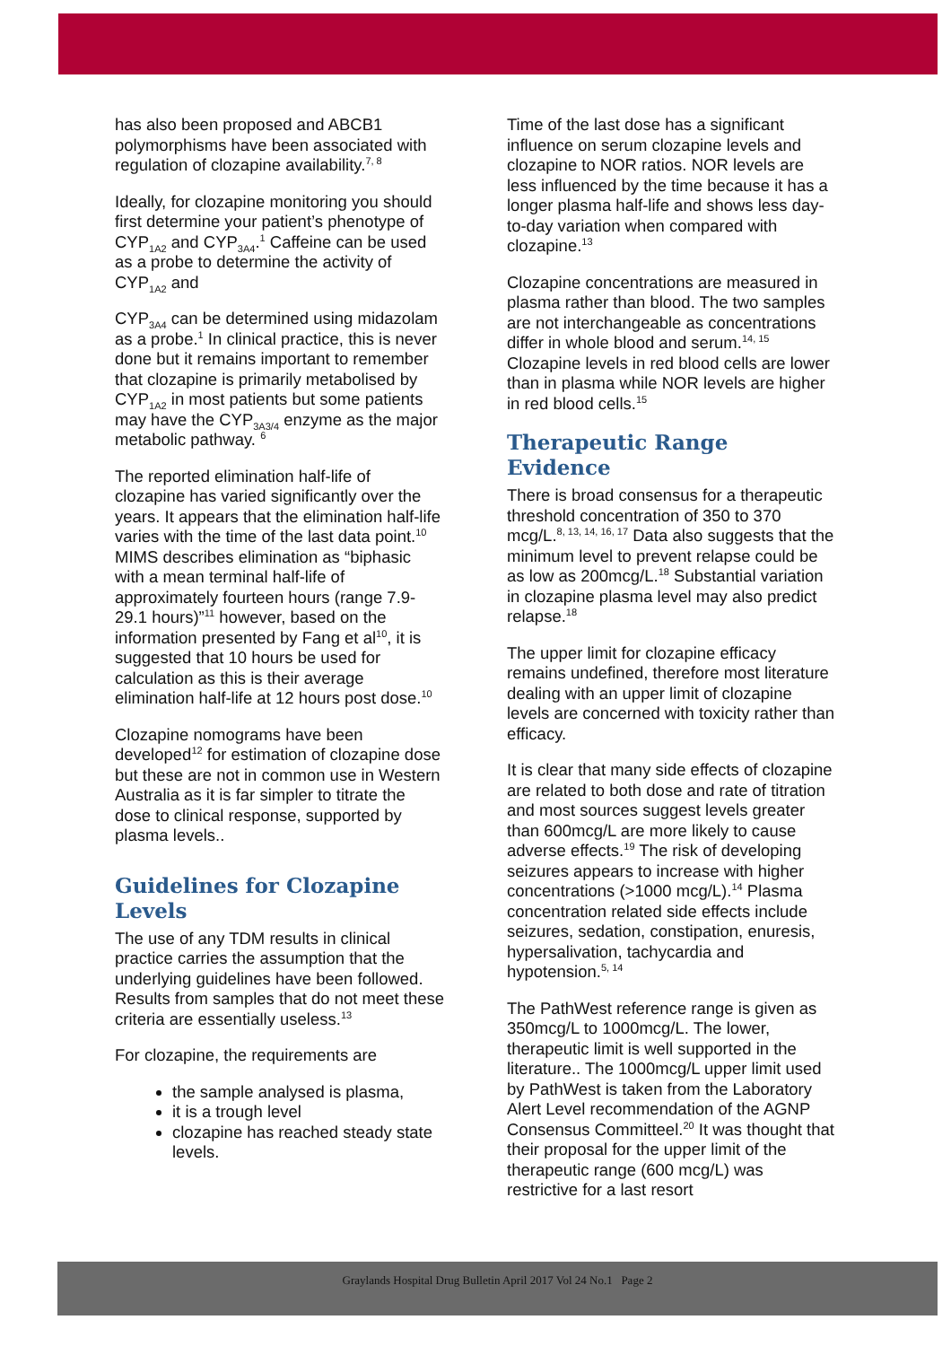has also been proposed and ABCB1 polymorphisms have been associated with regulation of clozapine availability.<sup>7, 8</sup>
Ideally, for clozapine monitoring you should first determine your patient’s phenotype of CYP<sub>1A2</sub> and CYP<sub>3A4</sub>.<sup>1</sup> Caffeine can be used as a probe to determine the activity of CYP<sub>1A2</sub> and
CYP<sub>3A4</sub> can be determined using midazolam as a probe.<sup>1</sup> In clinical practice, this is never done but it remains important to remember that clozapine is primarily metabolised by CYP<sub>1A2</sub> in most patients but some patients may have the CYP<sub>3A3/4</sub> enzyme as the major metabolic pathway. <sup>6</sup>
The reported elimination half-life of clozapine has varied significantly over the years. It appears that the elimination half-life varies with the time of the last data point.<sup>10</sup> MIMS describes elimination as “biphasic with a mean terminal half-life of approximately fourteen hours (range 7.9-29.1 hours)”<sup>11</sup> however, based on the information presented by Fang et al<sup>10</sup>, it is suggested that 10 hours be used for calculation as this is their average elimination half-life at 12 hours post dose.<sup>10</sup>
Clozapine nomograms have been developed<sup>12</sup> for estimation of clozapine dose but these are not in common use in Western Australia as it is far simpler to titrate the dose to clinical response, supported by plasma levels..
Guidelines for Clozapine Levels
The use of any TDM results in clinical practice carries the assumption that the underlying guidelines have been followed. Results from samples that do not meet these criteria are essentially useless.<sup>13</sup>
For clozapine, the requirements are
the sample analysed is plasma,
it is a trough level
clozapine has reached steady state levels.
Time of the last dose has a significant influence on serum clozapine levels and clozapine to NOR ratios. NOR levels are less influenced by the time because it has a longer plasma half-life and shows less day-to-day variation when compared with clozapine.<sup>13</sup>
Clozapine concentrations are measured in plasma rather than blood. The two samples are not interchangeable as concentrations differ in whole blood and serum.<sup>14, 15</sup> Clozapine levels in red blood cells are lower than in plasma while NOR levels are higher in red blood cells.<sup>15</sup>
Therapeutic Range Evidence
There is broad consensus for a therapeutic threshold concentration of 350 to 370 mcg/L.<sup>8, 13, 14, 16, 17</sup> Data also suggests that the minimum level to prevent relapse could be as low as 200mcg/L.<sup>18</sup> Substantial variation in clozapine plasma level may also predict relapse.<sup>18</sup>
The upper limit for clozapine efficacy remains undefined, therefore most literature dealing with an upper limit of clozapine levels are concerned with toxicity rather than efficacy.
It is clear that many side effects of clozapine are related to both dose and rate of titration and most sources suggest levels greater than 600mcg/L are more likely to cause adverse effects.<sup>19</sup> The risk of developing seizures appears to increase with higher concentrations (>1000 mcg/L).<sup>14</sup> Plasma concentration related side effects include seizures, sedation, constipation, enuresis, hypersalivation, tachycardia and hypotension.<sup>5, 14</sup>
The PathWest reference range is given as 350mcg/L to 1000mcg/L. The lower, therapeutic limit is well supported in the literature.. The 1000mcg/L upper limit used by PathWest is taken from the Laboratory Alert Level recommendation of the AGNP Consensus Committeel.<sup>20</sup> It was thought that their proposal for the upper limit of the therapeutic range (600 mcg/L) was restrictive for a last resort
Graylands Hospital Drug Bulletin April 2017 Vol 24 No.1 Page 2